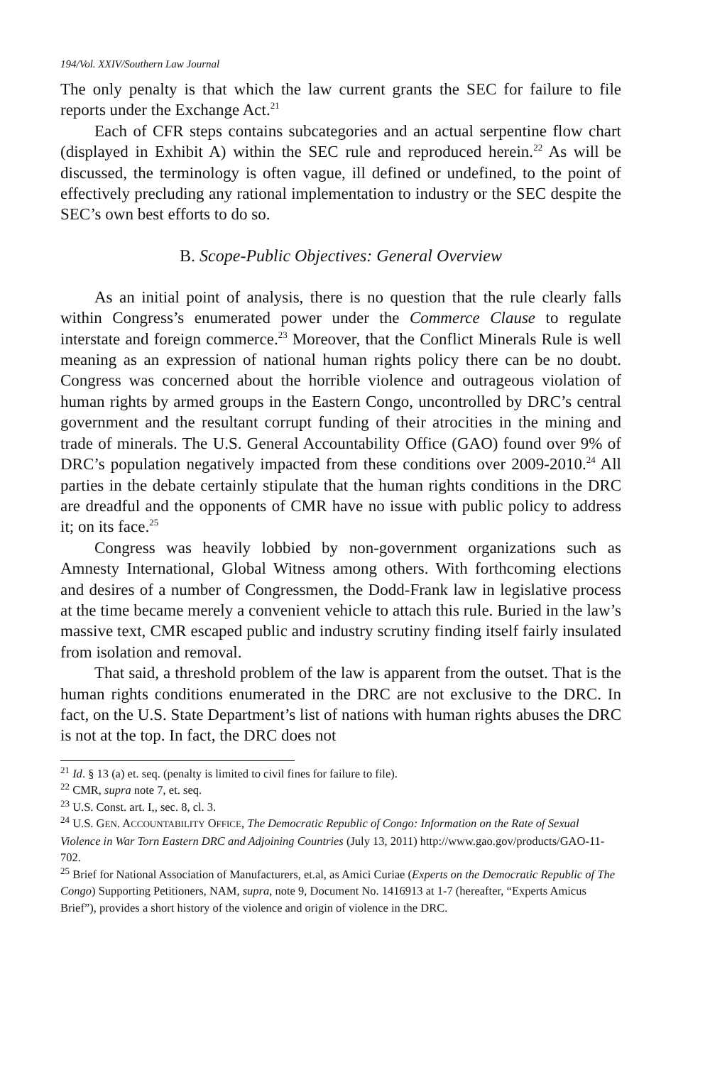194/Vol. XXIV/Southern Law Journal
The only penalty is that which the law current grants the SEC for failure to file reports under the Exchange Act.<sup>21</sup>
Each of CFR steps contains subcategories and an actual serpentine flow chart (displayed in Exhibit A) within the SEC rule and reproduced herein.<sup>22</sup> As will be discussed, the terminology is often vague, ill defined or undefined, to the point of effectively precluding any rational implementation to industry or the SEC despite the SEC’s own best efforts to do so.
B. Scope-Public Objectives: General Overview
As an initial point of analysis, there is no question that the rule clearly falls within Congress’s enumerated power under the Commerce Clause to regulate interstate and foreign commerce.<sup>23</sup> Moreover, that the Conflict Minerals Rule is well meaning as an expression of national human rights policy there can be no doubt. Congress was concerned about the horrible violence and outrageous violation of human rights by armed groups in the Eastern Congo, uncontrolled by DRC’s central government and the resultant corrupt funding of their atrocities in the mining and trade of minerals. The U.S. General Accountability Office (GAO) found over 9% of DRC’s population negatively impacted from these conditions over 2009-2010.<sup>24</sup> All parties in the debate certainly stipulate that the human rights conditions in the DRC are dreadful and the opponents of CMR have no issue with public policy to address it; on its face.<sup>25</sup>
Congress was heavily lobbied by non-government organizations such as Amnesty International, Global Witness among others. With forthcoming elections and desires of a number of Congressmen, the Dodd-Frank law in legislative process at the time became merely a convenient vehicle to attach this rule. Buried in the law’s massive text, CMR escaped public and industry scrutiny finding itself fairly insulated from isolation and removal.
That said, a threshold problem of the law is apparent from the outset. That is the human rights conditions enumerated in the DRC are not exclusive to the DRC. In fact, on the U.S. State Department’s list of nations with human rights abuses the DRC is not at the top. In fact, the DRC does not
<sup>21</sup> Id. § 13 (a) et. seq. (penalty is limited to civil fines for failure to file).
<sup>22</sup> CMR, supra note 7, et. seq.
<sup>23</sup> U.S. Const. art. I,, sec. 8, cl. 3.
<sup>24</sup> U.S. GEN. ACCOUNTABILITY OFFICE, The Democratic Republic of Congo: Information on the Rate of Sexual Violence in War Torn Eastern DRC and Adjoining Countries (July 13, 2011) http://www.gao.gov/products/GAO-11-702.
<sup>25</sup> Brief for National Association of Manufacturers, et.al, as Amici Curiae (Experts on the Democratic Republic of The Congo) Supporting Petitioners, NAM, supra, note 9, Document No. 1416913 at 1-7 (hereafter, “Experts Amicus Brief”), provides a short history of the violence and origin of violence in the DRC.